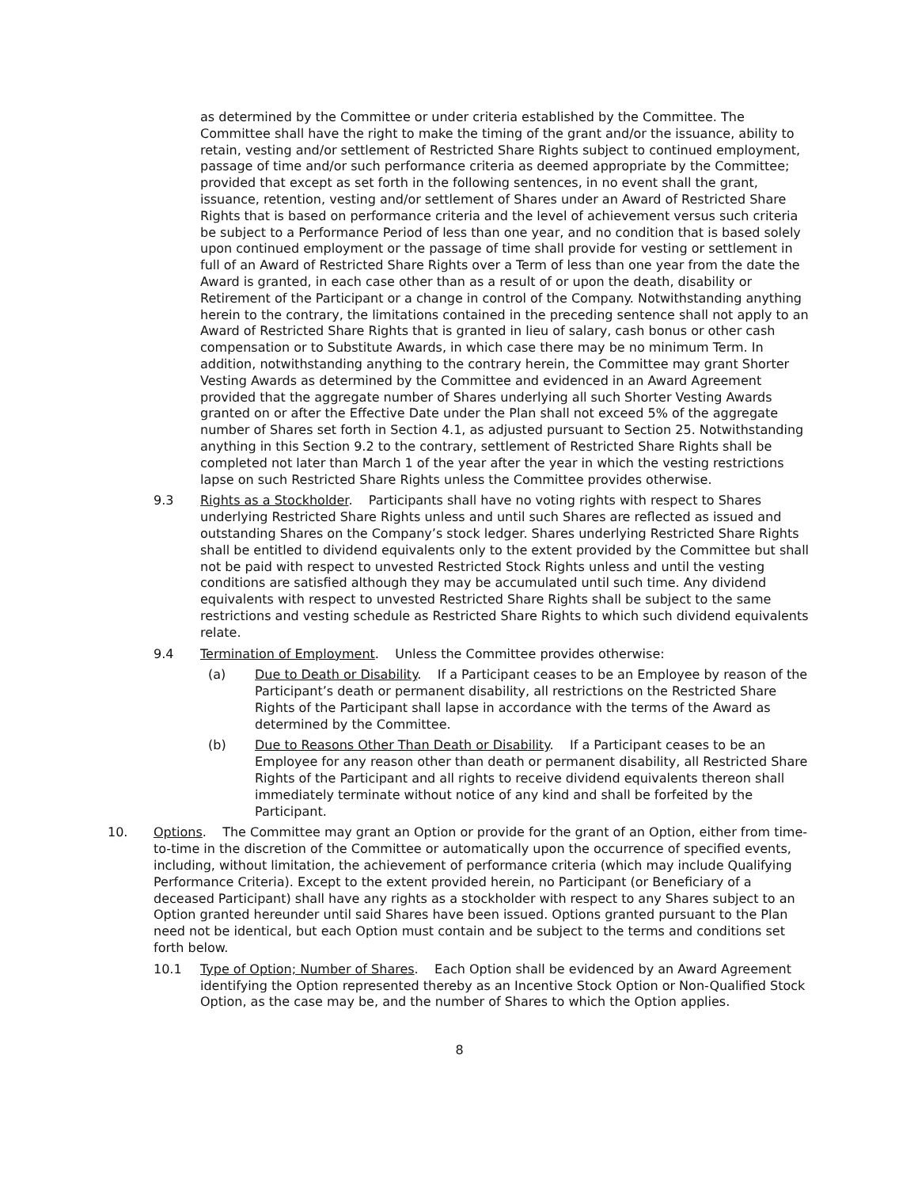as determined by the Committee or under criteria established by the Committee. The Committee shall have the right to make the timing of the grant and/or the issuance, ability to retain, vesting and/or settlement of Restricted Share Rights subject to continued employment, passage of time and/or such performance criteria as deemed appropriate by the Committee; provided that except as set forth in the following sentences, in no event shall the grant, issuance, retention, vesting and/or settlement of Shares under an Award of Restricted Share Rights that is based on performance criteria and the level of achievement versus such criteria be subject to a Performance Period of less than one year, and no condition that is based solely upon continued employment or the passage of time shall provide for vesting or settlement in full of an Award of Restricted Share Rights over a Term of less than one year from the date the Award is granted, in each case other than as a result of or upon the death, disability or Retirement of the Participant or a change in control of the Company. Notwithstanding anything herein to the contrary, the limitations contained in the preceding sentence shall not apply to an Award of Restricted Share Rights that is granted in lieu of salary, cash bonus or other cash compensation or to Substitute Awards, in which case there may be no minimum Term. In addition, notwithstanding anything to the contrary herein, the Committee may grant Shorter Vesting Awards as determined by the Committee and evidenced in an Award Agreement provided that the aggregate number of Shares underlying all such Shorter Vesting Awards granted on or after the Effective Date under the Plan shall not exceed 5% of the aggregate number of Shares set forth in Section 4.1, as adjusted pursuant to Section 25. Notwithstanding anything in this Section 9.2 to the contrary, settlement of Restricted Share Rights shall be completed not later than March 1 of the year after the year in which the vesting restrictions lapse on such Restricted Share Rights unless the Committee provides otherwise.
9.3 Rights as a Stockholder. Participants shall have no voting rights with respect to Shares underlying Restricted Share Rights unless and until such Shares are reflected as issued and outstanding Shares on the Company’s stock ledger. Shares underlying Restricted Share Rights shall be entitled to dividend equivalents only to the extent provided by the Committee but shall not be paid with respect to unvested Restricted Stock Rights unless and until the vesting conditions are satisfied although they may be accumulated until such time. Any dividend equivalents with respect to unvested Restricted Share Rights shall be subject to the same restrictions and vesting schedule as Restricted Share Rights to which such dividend equivalents relate.
9.4 Termination of Employment. Unless the Committee provides otherwise:
(a) Due to Death or Disability. If a Participant ceases to be an Employee by reason of the Participant’s death or permanent disability, all restrictions on the Restricted Share Rights of the Participant shall lapse in accordance with the terms of the Award as determined by the Committee.
(b) Due to Reasons Other Than Death or Disability. If a Participant ceases to be an Employee for any reason other than death or permanent disability, all Restricted Share Rights of the Participant and all rights to receive dividend equivalents thereon shall immediately terminate without notice of any kind and shall be forfeited by the Participant.
10. Options. The Committee may grant an Option or provide for the grant of an Option, either from time-to-time in the discretion of the Committee or automatically upon the occurrence of specified events, including, without limitation, the achievement of performance criteria (which may include Qualifying Performance Criteria). Except to the extent provided herein, no Participant (or Beneficiary of a deceased Participant) shall have any rights as a stockholder with respect to any Shares subject to an Option granted hereunder until said Shares have been issued. Options granted pursuant to the Plan need not be identical, but each Option must contain and be subject to the terms and conditions set forth below.
10.1 Type of Option; Number of Shares. Each Option shall be evidenced by an Award Agreement identifying the Option represented thereby as an Incentive Stock Option or Non-Qualified Stock Option, as the case may be, and the number of Shares to which the Option applies.
8